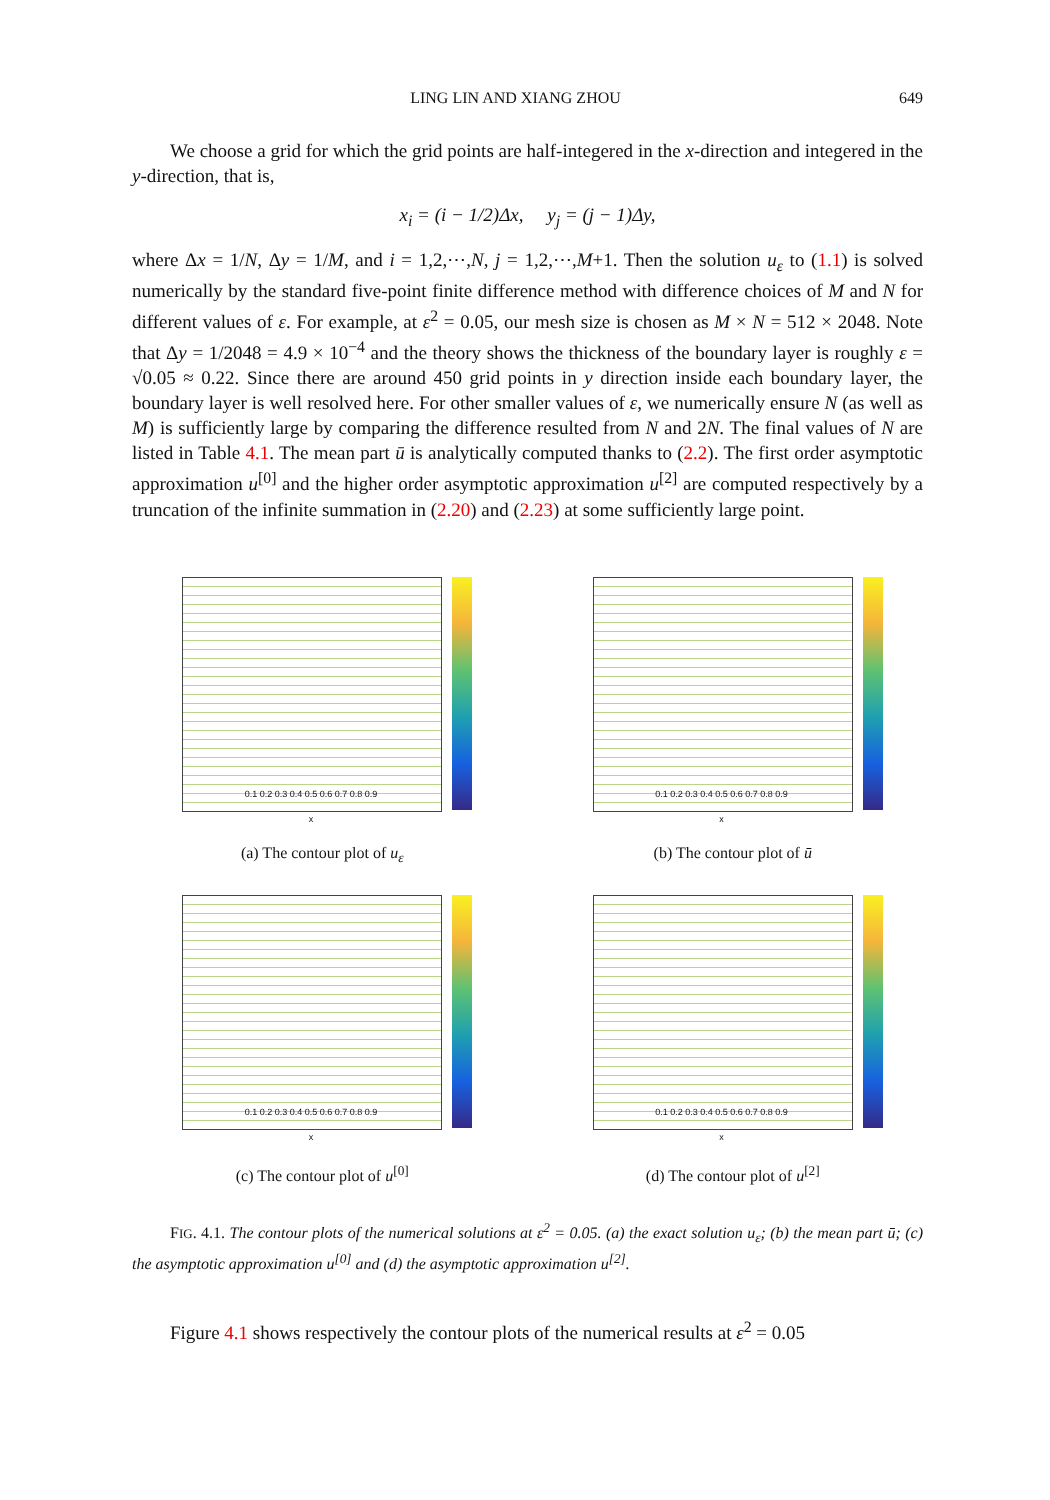LING LIN AND XIANG ZHOU 649
We choose a grid for which the grid points are half-integered in the x-direction and integered in the y-direction, that is,
x<sub>i</sub> = (i − 1/2)Δx, y<sub>j</sub> = (j − 1)Δy,
where Δx = 1/N, Δy = 1/M, and i = 1,2,⋯,N, j = 1,2,⋯,M+1. Then the solution u<sub>ε</sub> to (1.1) is solved numerically by the standard five-point finite difference method with difference choices of M and N for different values of ε. For example, at ε<sup>2</sup> = 0.05, our mesh size is chosen as M × N = 512 × 2048. Note that Δy = 1/2048 = 4.9 × 10<sup>−4</sup> and the theory shows the thickness of the boundary layer is roughly ε = √0.05 ≈ 0.22. Since there are around 450 grid points in y direction inside each boundary layer, the boundary layer is well resolved here. For other smaller values of ε, we numerically ensure N (as well as M) is sufficiently large by comparing the difference resulted from N and 2N. The final values of N are listed in Table 4.1. The mean part ū is analytically computed thanks to (2.2). The first order asymptotic approximation u<sup>[0]</sup> and the higher order asymptotic approximation u<sup>[2]</sup> are computed respectively by a truncation of the infinite summation in (2.20) and (2.23) at some sufficiently large point.
0.1 0.2 0.3 0.4 0.5 0.6 0.7 0.8 0.9
x
(a) The contour plot of u<sub>ε</sub>
0.1 0.2 0.3 0.4 0.5 0.6 0.7 0.8 0.9
x
(b) The contour plot of ū
0.1 0.2 0.3 0.4 0.5 0.6 0.7 0.8 0.9
x
(c) The contour plot of u<sup>[0]</sup>
0.1 0.2 0.3 0.4 0.5 0.6 0.7 0.8 0.9
x
(d) The contour plot of u<sup>[2]</sup>
FIG. 4.1. The contour plots of the numerical solutions at ε<sup>2</sup> = 0.05. (a) the exact solution u<sub>ε</sub>; (b) the mean part ū; (c) the asymptotic approximation u<sup>[0]</sup> and (d) the asymptotic approximation u<sup>[2]</sup>.
Figure 4.1 shows respectively the contour plots of the numerical results at ε<sup>2</sup> = 0.05